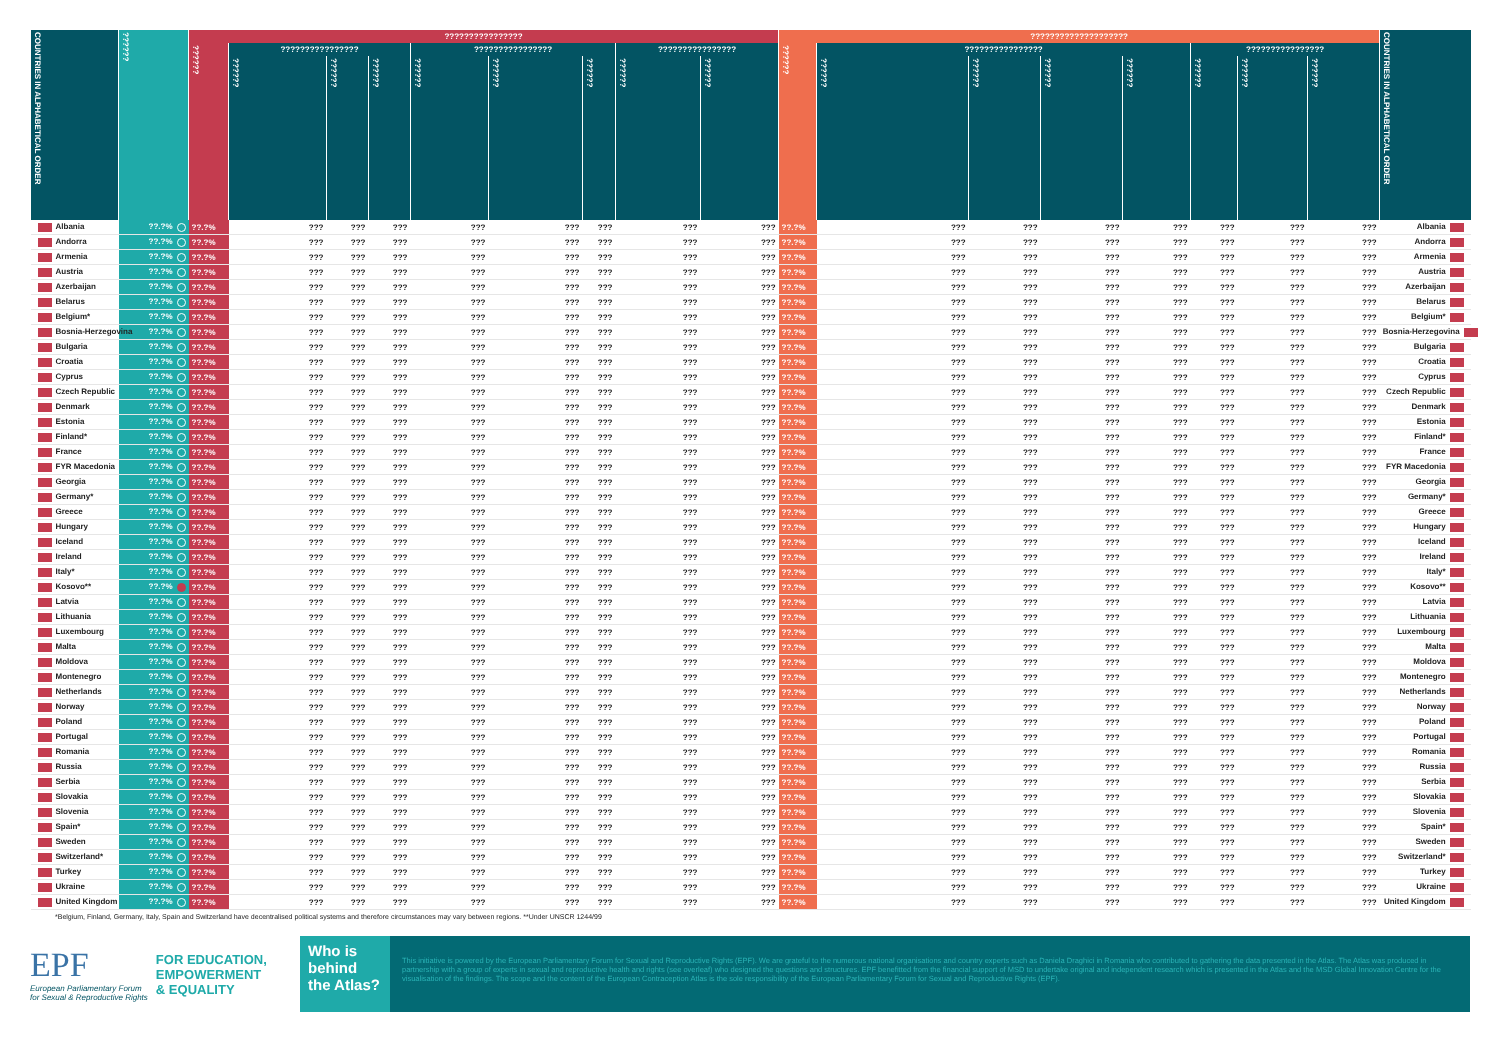| COUNTRIES IN ALPHABETICAL ORDER | ?????? | ???????????????? | | | | | | | | | ???????????????????? | | | | | | | | COUNTRIES IN ALPHABETICAL ORDER |
| --- | --- | --- | --- | --- | --- | --- | --- | --- | --- | --- | --- | --- | --- | --- | --- | --- | --- | --- | --- |
| | | ?????? | ???????????????? | | | ???????????????? | | | ???????????????? | | ?????? | ???????????????? | | | | ???????????????? | | | |
| | | | ?????? | ?????? | ?????? | ?????? | ?????? | ?????? | ?????? | ?????? | | ?????? | ?????? | ?????? | ?????? | ?????? | ?????? | ?????? | |
| Albania | ??.?% | ??.?% | ??? | ??? | ??? | ??? | ??? | ??? | ??? | ??? | ??.?% | ??? | ??? | ??? | ??? | ??? | ??? | ??? | Albania |
| Andorra | ??.?% | ??.?% | ??? | ??? | ??? | ??? | ??? | ??? | ??? | ??? | ??.?% | ??? | ??? | ??? | ??? | ??? | ??? | ??? | Andorra |
| Armenia | ??.?% | ??.?% | ??? | ??? | ??? | ??? | ??? | ??? | ??? | ??? | ??.?% | ??? | ??? | ??? | ??? | ??? | ??? | ??? | Armenia |
| Austria | ??.?% | ??.?% | ??? | ??? | ??? | ??? | ??? | ??? | ??? | ??? | ??.?% | ??? | ??? | ??? | ??? | ??? | ??? | ??? | Austria |
| Azerbaijan | ??.?% | ??.?% | ??? | ??? | ??? | ??? | ??? | ??? | ??? | ??? | ??.?% | ??? | ??? | ??? | ??? | ??? | ??? | ??? | Azerbaijan |
| Belarus | ??.?% | ??.?% | ??? | ??? | ??? | ??? | ??? | ??? | ??? | ??? | ??.?% | ??? | ??? | ??? | ??? | ??? | ??? | ??? | Belarus |
| Belgium* | ??.?% | ??.?% | ??? | ??? | ??? | ??? | ??? | ??? | ??? | ??? | ??.?% | ??? | ??? | ??? | ??? | ??? | ??? | ??? | Belgium* |
| Bosnia-Herzegovina | ??.?% | ??.?% | ??? | ??? | ??? | ??? | ??? | ??? | ??? | ??? | ??.?% | ??? | ??? | ??? | ??? | ??? | ??? | ??? | Bosnia-Herzegovina |
| Bulgaria | ??.?% | ??.?% | ??? | ??? | ??? | ??? | ??? | ??? | ??? | ??? | ??.?% | ??? | ??? | ??? | ??? | ??? | ??? | ??? | Bulgaria |
| Croatia | ??.?% | ??.?% | ??? | ??? | ??? | ??? | ??? | ??? | ??? | ??? | ??.?% | ??? | ??? | ??? | ??? | ??? | ??? | ??? | Croatia |
| Cyprus | ??.?% | ??.?% | ??? | ??? | ??? | ??? | ??? | ??? | ??? | ??? | ??.?% | ??? | ??? | ??? | ??? | ??? | ??? | ??? | Cyprus |
| Czech Republic | ??.?% | ??.?% | ??? | ??? | ??? | ??? | ??? | ??? | ??? | ??? | ??.?% | ??? | ??? | ??? | ??? | ??? | ??? | ??? | Czech Republic |
| Denmark | ??.?% | ??.?% | ??? | ??? | ??? | ??? | ??? | ??? | ??? | ??? | ??.?% | ??? | ??? | ??? | ??? | ??? | ??? | ??? | Denmark |
| Estonia | ??.?% | ??.?% | ??? | ??? | ??? | ??? | ??? | ??? | ??? | ??? | ??.?% | ??? | ??? | ??? | ??? | ??? | ??? | ??? | Estonia |
| Finland* | ??.?% | ??.?% | ??? | ??? | ??? | ??? | ??? | ??? | ??? | ??? | ??.?% | ??? | ??? | ??? | ??? | ??? | ??? | ??? | Finland* |
| France | ??.?% | ??.?% | ??? | ??? | ??? | ??? | ??? | ??? | ??? | ??? | ??.?% | ??? | ??? | ??? | ??? | ??? | ??? | ??? | France |
| FYR Macedonia | ??.?% | ??.?% | ??? | ??? | ??? | ??? | ??? | ??? | ??? | ??? | ??.?% | ??? | ??? | ??? | ??? | ??? | ??? | ??? | FYR Macedonia |
| Georgia | ??.?% | ??.?% | ??? | ??? | ??? | ??? | ??? | ??? | ??? | ??? | ??.?% | ??? | ??? | ??? | ??? | ??? | ??? | ??? | Georgia |
| Germany* | ??.?% | ??.?% | ??? | ??? | ??? | ??? | ??? | ??? | ??? | ??? | ??.?% | ??? | ??? | ??? | ??? | ??? | ??? | ??? | Germany* |
| Greece | ??.?% | ??.?% | ??? | ??? | ??? | ??? | ??? | ??? | ??? | ??? | ??.?% | ??? | ??? | ??? | ??? | ??? | ??? | ??? | Greece |
| Hungary | ??.?% | ??.?% | ??? | ??? | ??? | ??? | ??? | ??? | ??? | ??? | ??.?% | ??? | ??? | ??? | ??? | ??? | ??? | ??? | Hungary |
| Iceland | ??.?% | ??.?% | ??? | ??? | ??? | ??? | ??? | ??? | ??? | ??? | ??.?% | ??? | ??? | ??? | ??? | ??? | ??? | ??? | Iceland |
| Ireland | ??.?% | ??.?% | ??? | ??? | ??? | ??? | ??? | ??? | ??? | ??? | ??.?% | ??? | ??? | ??? | ??? | ??? | ??? | ??? | Ireland |
| Italy* | ??.?% | ??.?% | ??? | ??? | ??? | ??? | ??? | ??? | ??? | ??? | ??.?% | ??? | ??? | ??? | ??? | ??? | ??? | ??? | Italy* |
| Kosovo** | ??.?% | ??.?% | ??? | ??? | ??? | ??? | ??? | ??? | ??? | ??? | ??.?% | ??? | ??? | ??? | ??? | ??? | ??? | ??? | Kosovo** |
| Latvia | ??.?% | ??.?% | ??? | ??? | ??? | ??? | ??? | ??? | ??? | ??? | ??.?% | ??? | ??? | ??? | ??? | ??? | ??? | ??? | Latvia |
| Lithuania | ??.?% | ??.?% | ??? | ??? | ??? | ??? | ??? | ??? | ??? | ??? | ??.?% | ??? | ??? | ??? | ??? | ??? | ??? | ??? | Lithuania |
| Luxembourg | ??.?% | ??.?% | ??? | ??? | ??? | ??? | ??? | ??? | ??? | ??? | ??.?% | ??? | ??? | ??? | ??? | ??? | ??? | ??? | Luxembourg |
| Malta | ??.?% | ??.?% | ??? | ??? | ??? | ??? | ??? | ??? | ??? | ??? | ??.?% | ??? | ??? | ??? | ??? | ??? | ??? | ??? | Malta |
| Moldova | ??.?% | ??.?% | ??? | ??? | ??? | ??? | ??? | ??? | ??? | ??? | ??.?% | ??? | ??? | ??? | ??? | ??? | ??? | ??? | Moldova |
| Montenegro | ??.?% | ??.?% | ??? | ??? | ??? | ??? | ??? | ??? | ??? | ??? | ??.?% | ??? | ??? | ??? | ??? | ??? | ??? | ??? | Montenegro |
| Netherlands | ??.?% | ??.?% | ??? | ??? | ??? | ??? | ??? | ??? | ??? | ??? | ??.?% | ??? | ??? | ??? | ??? | ??? | ??? | ??? | Netherlands |
| Norway | ??.?% | ??.?% | ??? | ??? | ??? | ??? | ??? | ??? | ??? | ??? | ??.?% | ??? | ??? | ??? | ??? | ??? | ??? | ??? | Norway |
| Poland | ??.?% | ??.?% | ??? | ??? | ??? | ??? | ??? | ??? | ??? | ??? | ??.?% | ??? | ??? | ??? | ??? | ??? | ??? | ??? | Poland |
| Portugal | ??.?% | ??.?% | ??? | ??? | ??? | ??? | ??? | ??? | ??? | ??? | ??.?% | ??? | ??? | ??? | ??? | ??? | ??? | ??? | Portugal |
| Romania | ??.?% | ??.?% | ??? | ??? | ??? | ??? | ??? | ??? | ??? | ??? | ??.?% | ??? | ??? | ??? | ??? | ??? | ??? | ??? | Romania |
| Russia | ??.?% | ??.?% | ??? | ??? | ??? | ??? | ??? | ??? | ??? | ??? | ??.?% | ??? | ??? | ??? | ??? | ??? | ??? | ??? | Russia |
| Serbia | ??.?% | ??.?% | ??? | ??? | ??? | ??? | ??? | ??? | ??? | ??? | ??.?% | ??? | ??? | ??? | ??? | ??? | ??? | ??? | Serbia |
| Slovakia | ??.?% | ??.?% | ??? | ??? | ??? | ??? | ??? | ??? | ??? | ??? | ??.?% | ??? | ??? | ??? | ??? | ??? | ??? | ??? | Slovakia |
| Slovenia | ??.?% | ??.?% | ??? | ??? | ??? | ??? | ??? | ??? | ??? | ??? | ??.?% | ??? | ??? | ??? | ??? | ??? | ??? | ??? | Slovenia |
| Spain* | ??.?% | ??.?% | ??? | ??? | ??? | ??? | ??? | ??? | ??? | ??? | ??.?% | ??? | ??? | ??? | ??? | ??? | ??? | ??? | Spain* |
| Sweden | ??.?% | ??.?% | ??? | ??? | ??? | ??? | ??? | ??? | ??? | ??? | ??.?% | ??? | ??? | ??? | ??? | ??? | ??? | ??? | Sweden |
| Switzerland* | ??.?% | ??.?% | ??? | ??? | ??? | ??? | ??? | ??? | ??? | ??? | ??.?% | ??? | ??? | ??? | ??? | ??? | ??? | ??? | Switzerland* |
| Turkey | ??.?% | ??.?% | ??? | ??? | ??? | ??? | ??? | ??? | ??? | ??? | ??.?% | ??? | ??? | ??? | ??? | ??? | ??? | ??? | Turkey |
| Ukraine | ??.?% | ??.?% | ??? | ??? | ??? | ??? | ??? | ??? | ??? | ??? | ??.?% | ??? | ??? | ??? | ??? | ??? | ??? | ??? | Ukraine |
| United Kingdom | ??.?% | ??.?% | ??? | ??? | ??? | ??? | ??? | ??? | ??? | ??? | ??.?% | ??? | ??? | ??? | ??? | ??? | ??? | ??? | United Kingdom |
*Belgium, Finland, Germany, Italy, Spain and Switzerland have decentralised political systems and therefore circumstances may vary between regions. **Under UNSCR 1244/99
EPF
European Parliamentary Forum
for Sexual & Reproductive Rights
FOR EDUCATION,
EMPOWERMENT
& EQUALITY
Who is behind the Atlas?
This initiative is powered by the European Parliamentary Forum for Sexual and Reproductive Rights (EPF). We are grateful to the numerous national organisations and country experts such as Daniela Draghici in Romania who contributed to gathering the data presented in the Atlas. The Atlas was produced in partnership with a group of experts in sexual and reproductive health and rights (see overleaf) who designed the questions and structures. EPF benefitted from the financial support of MSD to undertake original and independent research which is presented in the Atlas and the MSD Global Innovation Centre for the visualisation of the findings. The scope and the content of the European Contraception Atlas is the sole responsibility of the European Parliamentary Forum for Sexual and Reproductive Rights (EPF).